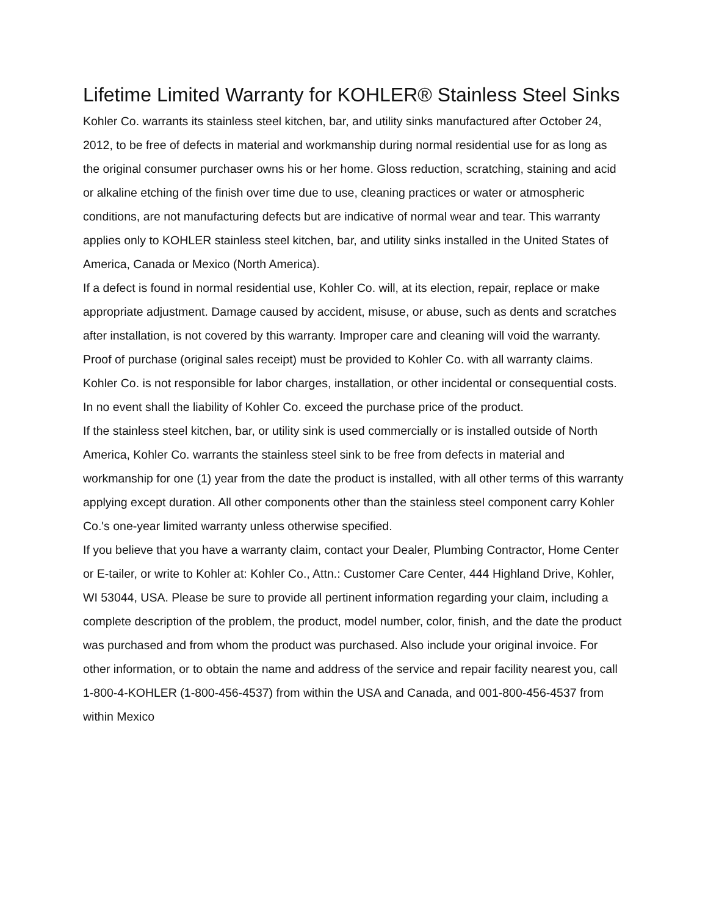Lifetime Limited Warranty for KOHLER® Stainless Steel Sinks
Kohler Co. warrants its stainless steel kitchen, bar, and utility sinks manufactured after October 24, 2012, to be free of defects in material and workmanship during normal residential use for as long as the original consumer purchaser owns his or her home. Gloss reduction, scratching, staining and acid or alkaline etching of the finish over time due to use, cleaning practices or water or atmospheric conditions, are not manufacturing defects but are indicative of normal wear and tear. This warranty applies only to KOHLER stainless steel kitchen, bar, and utility sinks installed in the United States of America, Canada or Mexico (North America).
If a defect is found in normal residential use, Kohler Co. will, at its election, repair, replace or make appropriate adjustment. Damage caused by accident, misuse, or abuse, such as dents and scratches after installation, is not covered by this warranty. Improper care and cleaning will void the warranty. Proof of purchase (original sales receipt) must be provided to Kohler Co. with all warranty claims. Kohler Co. is not responsible for labor charges, installation, or other incidental or consequential costs. In no event shall the liability of Kohler Co. exceed the purchase price of the product.
If the stainless steel kitchen, bar, or utility sink is used commercially or is installed outside of North America, Kohler Co. warrants the stainless steel sink to be free from defects in material and workmanship for one (1) year from the date the product is installed, with all other terms of this warranty applying except duration. All other components other than the stainless steel component carry Kohler Co.'s one-year limited warranty unless otherwise specified.
If you believe that you have a warranty claim, contact your Dealer, Plumbing Contractor, Home Center or E-tailer, or write to Kohler at: Kohler Co., Attn.: Customer Care Center, 444 Highland Drive, Kohler, WI 53044, USA. Please be sure to provide all pertinent information regarding your claim, including a complete description of the problem, the product, model number, color, finish, and the date the product was purchased and from whom the product was purchased. Also include your original invoice. For other information, or to obtain the name and address of the service and repair facility nearest you, call 1-800-4-KOHLER (1-800-456-4537) from within the USA and Canada, and 001-800-456-4537 from within Mexico